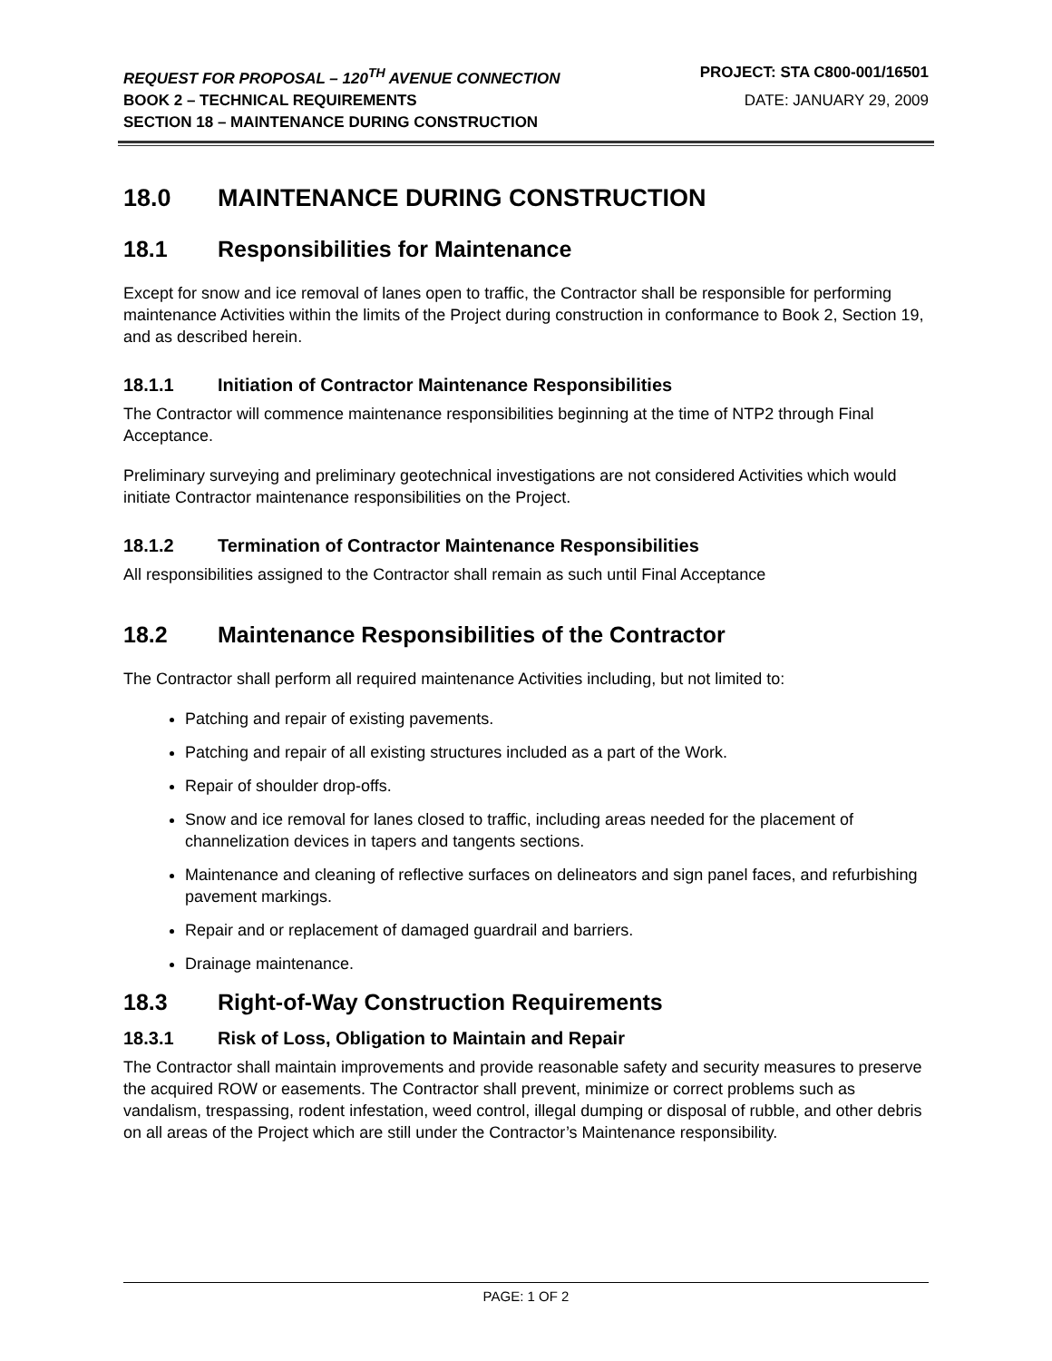REQUEST FOR PROPOSAL – 120<sup>TH</sup> AVENUE CONNECTION PROJECT: STA C800-001/16501
BOOK 2 – TECHNICAL REQUIREMENTS DATE: JANUARY 29, 2009
SECTION 18 – MAINTENANCE DURING CONSTRUCTION
18.0 MAINTENANCE DURING CONSTRUCTION
18.1 Responsibilities for Maintenance
Except for snow and ice removal of lanes open to traffic, the Contractor shall be responsible for performing maintenance Activities within the limits of the Project during construction in conformance to Book 2, Section 19, and as described herein.
18.1.1 Initiation of Contractor Maintenance Responsibilities
The Contractor will commence maintenance responsibilities beginning at the time of NTP2 through Final Acceptance.
Preliminary surveying and preliminary geotechnical investigations are not considered Activities which would initiate Contractor maintenance responsibilities on the Project.
18.1.2 Termination of Contractor Maintenance Responsibilities
All responsibilities assigned to the Contractor shall remain as such until Final Acceptance
18.2 Maintenance Responsibilities of the Contractor
The Contractor shall perform all required maintenance Activities including, but not limited to:
Patching and repair of existing pavements.
Patching and repair of all existing structures included as a part of the Work.
Repair of shoulder drop-offs.
Snow and ice removal for lanes closed to traffic, including areas needed for the placement of channelization devices in tapers and tangents sections.
Maintenance and cleaning of reflective surfaces on delineators and sign panel faces, and refurbishing pavement markings.
Repair and or replacement of damaged guardrail and barriers.
Drainage maintenance.
18.3 Right-of-Way Construction Requirements
18.3.1 Risk of Loss, Obligation to Maintain and Repair
The Contractor shall maintain improvements and provide reasonable safety and security measures to preserve the acquired ROW or easements. The Contractor shall prevent, minimize or correct problems such as vandalism, trespassing, rodent infestation, weed control, illegal dumping or disposal of rubble, and other debris on all areas of the Project which are still under the Contractor’s Maintenance responsibility.
PAGE: 1 OF 2